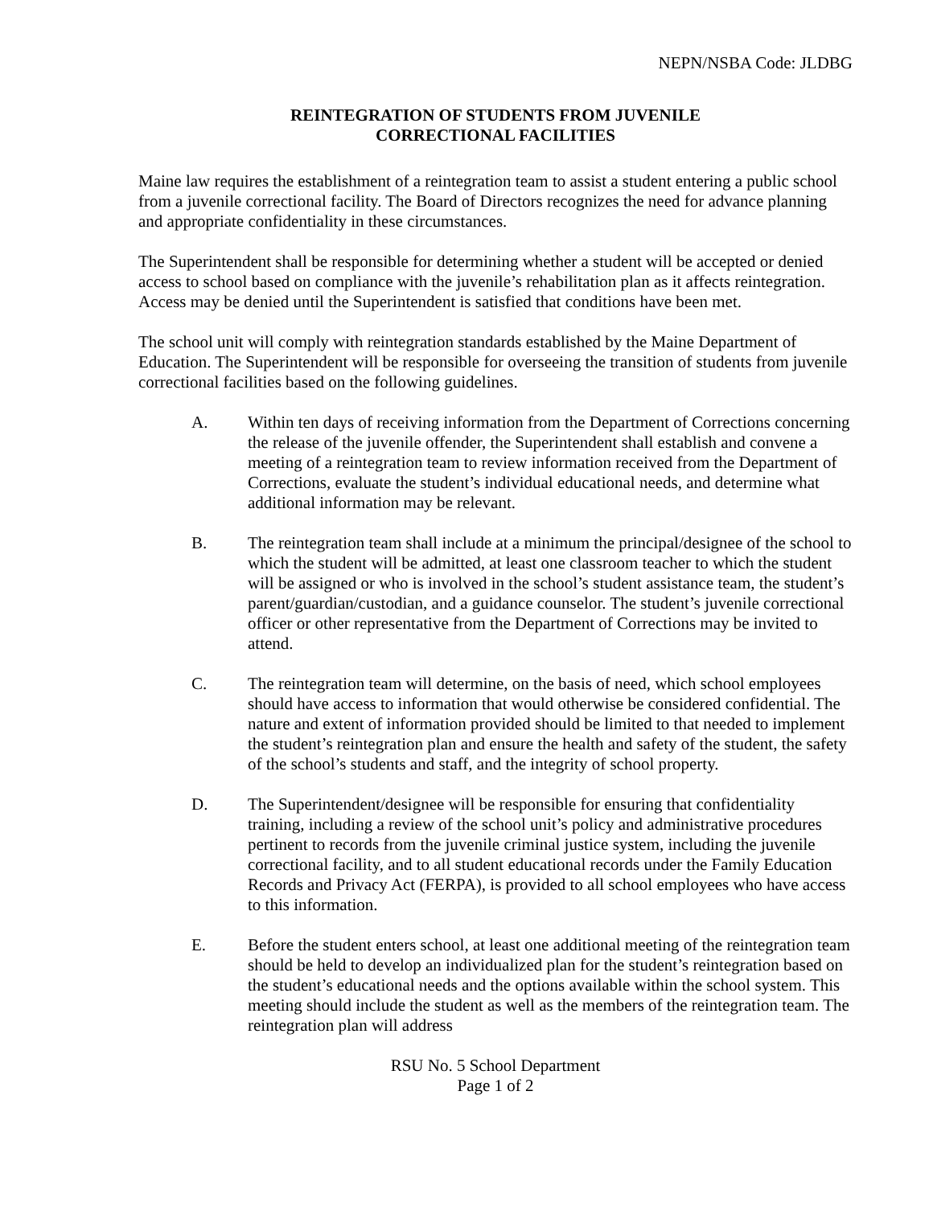NEPN/NSBA Code: JLDBG
REINTEGRATION OF STUDENTS FROM JUVENILE
CORRECTIONAL FACILITIES
Maine law requires the establishment of a reintegration team to assist a student entering a public school from a juvenile correctional facility. The Board of Directors recognizes the need for advance planning and appropriate confidentiality in these circumstances.
The Superintendent shall be responsible for determining whether a student will be accepted or denied access to school based on compliance with the juvenile’s rehabilitation plan as it affects reintegration. Access may be denied until the Superintendent is satisfied that conditions have been met.
The school unit will comply with reintegration standards established by the Maine Department of Education. The Superintendent will be responsible for overseeing the transition of students from juvenile correctional facilities based on the following guidelines.
A. Within ten days of receiving information from the Department of Corrections concerning the release of the juvenile offender, the Superintendent shall establish and convene a meeting of a reintegration team to review information received from the Department of Corrections, evaluate the student’s individual educational needs, and determine what additional information may be relevant.
B. The reintegration team shall include at a minimum the principal/designee of the school to which the student will be admitted, at least one classroom teacher to which the student will be assigned or who is involved in the school’s student assistance team, the student’s parent/guardian/custodian, and a guidance counselor. The student’s juvenile correctional officer or other representative from the Department of Corrections may be invited to attend.
C. The reintegration team will determine, on the basis of need, which school employees should have access to information that would otherwise be considered confidential. The nature and extent of information provided should be limited to that needed to implement the student’s reintegration plan and ensure the health and safety of the student, the safety of the school’s students and staff, and the integrity of school property.
D. The Superintendent/designee will be responsible for ensuring that confidentiality training, including a review of the school unit’s policy and administrative procedures pertinent to records from the juvenile criminal justice system, including the juvenile correctional facility, and to all student educational records under the Family Education Records and Privacy Act (FERPA), is provided to all school employees who have access to this information.
E. Before the student enters school, at least one additional meeting of the reintegration team should be held to develop an individualized plan for the student’s reintegration based on the student’s educational needs and the options available within the school system. This meeting should include the student as well as the members of the reintegration team. The reintegration plan will address
RSU No. 5 School Department
Page 1 of 2